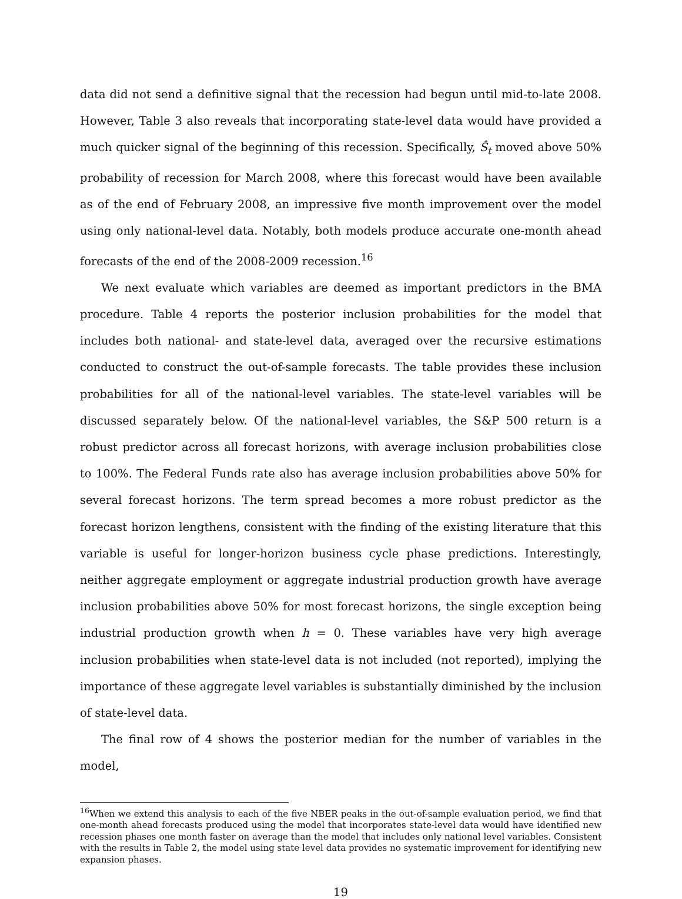data did not send a definitive signal that the recession had begun until mid-to-late 2008. However, Table 3 also reveals that incorporating state-level data would have provided a much quicker signal of the beginning of this recession. Specifically, Ŝ<sub>t</sub> moved above 50% probability of recession for March 2008, where this forecast would have been available as of the end of February 2008, an impressive five month improvement over the model using only national-level data. Notably, both models produce accurate one-month ahead forecasts of the end of the 2008-2009 recession.<sup>16</sup>
We next evaluate which variables are deemed as important predictors in the BMA procedure. Table 4 reports the posterior inclusion probabilities for the model that includes both national- and state-level data, averaged over the recursive estimations conducted to construct the out-of-sample forecasts. The table provides these inclusion probabilities for all of the national-level variables. The state-level variables will be discussed separately below. Of the national-level variables, the S&P 500 return is a robust predictor across all forecast horizons, with average inclusion probabilities close to 100%. The Federal Funds rate also has average inclusion probabilities above 50% for several forecast horizons. The term spread becomes a more robust predictor as the forecast horizon lengthens, consistent with the finding of the existing literature that this variable is useful for longer-horizon business cycle phase predictions. Interestingly, neither aggregate employment or aggregate industrial production growth have average inclusion probabilities above 50% for most forecast horizons, the single exception being industrial production growth when h = 0. These variables have very high average inclusion probabilities when state-level data is not included (not reported), implying the importance of these aggregate level variables is substantially diminished by the inclusion of state-level data.
The final row of 4 shows the posterior median for the number of variables in the model,
<sup>16</sup> When we extend this analysis to each of the five NBER peaks in the out-of-sample evaluation period, we find that one-month ahead forecasts produced using the model that incorporates state-level data would have identified new recession phases one month faster on average than the model that includes only national level variables. Consistent with the results in Table 2, the model using state level data provides no systematic improvement for identifying new expansion phases.
19